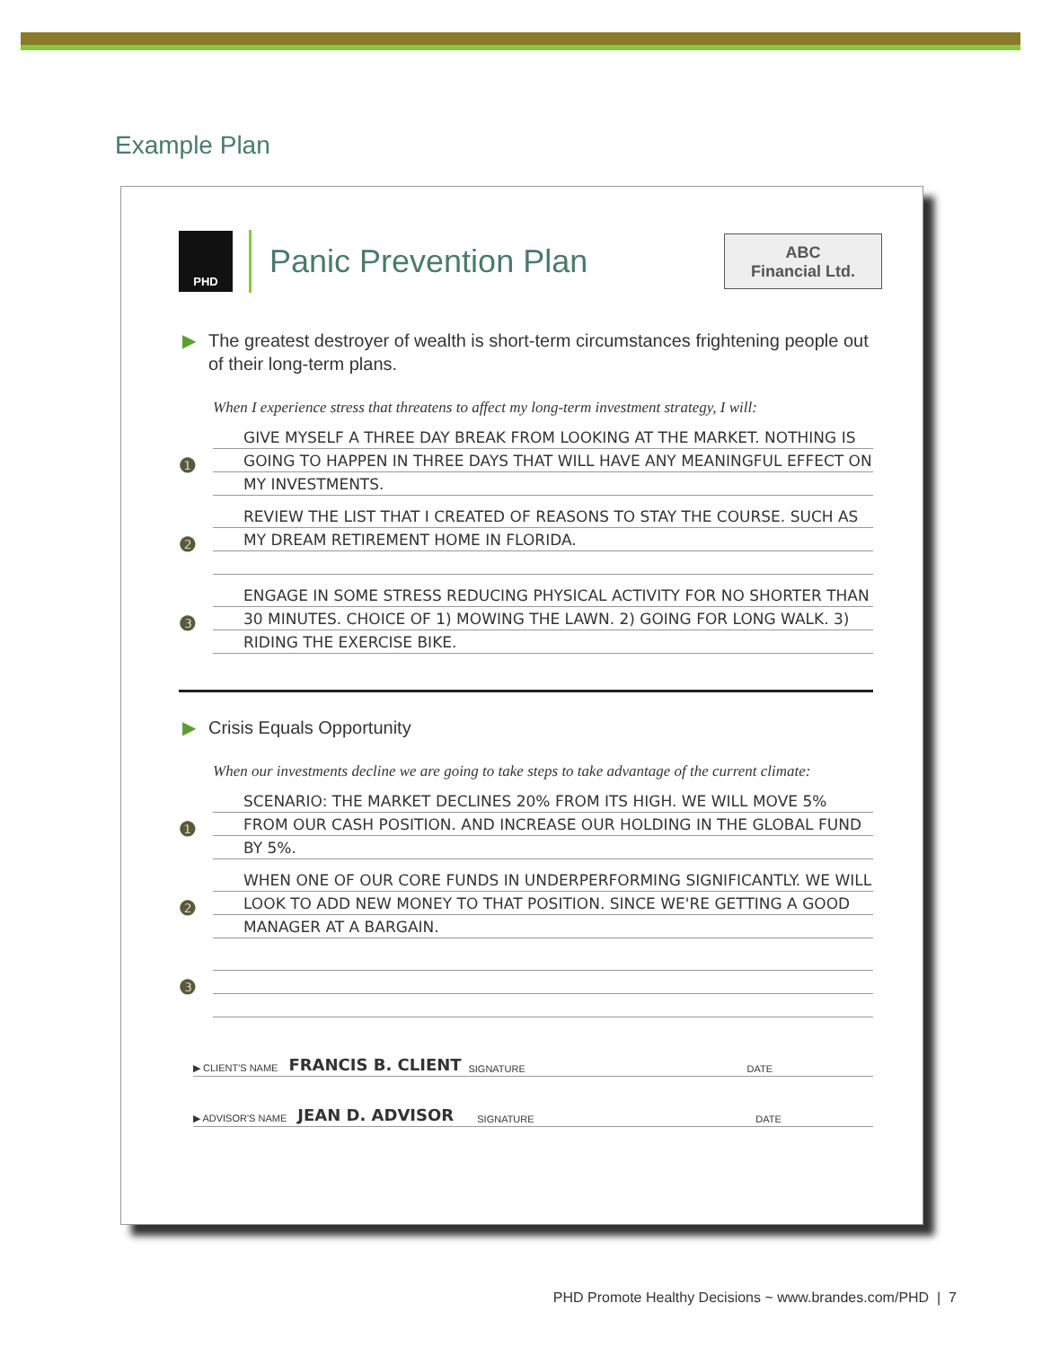Example Plan
PHD
Panic Prevention Plan
ABC
Financial Ltd.
▶ The greatest destroyer of wealth is short-term circumstances frightening people out of their long-term plans.
When I experience stress that threatens to affect my long-term investment strategy, I will:
❶
GIVE MYSELF A THREE DAY BREAK FROM LOOKING AT THE MARKET. NOTHING IS GOING TO HAPPEN IN THREE DAYS THAT WILL HAVE ANY MEANINGFUL EFFECT ON MY INVESTMENTS.
❷
REVIEW THE LIST THAT I CREATED OF REASONS TO STAY THE COURSE. SUCH AS MY DREAM RETIREMENT HOME IN FLORIDA.
❸
ENGAGE IN SOME STRESS REDUCING PHYSICAL ACTIVITY FOR NO SHORTER THAN 30 MINUTES. CHOICE OF 1) MOWING THE LAWN. 2) GOING FOR LONG WALK. 3) RIDING THE EXERCISE BIKE.
▶ Crisis Equals Opportunity
When our investments decline we are going to take steps to take advantage of the current climate:
❶
SCENARIO: THE MARKET DECLINES 20% FROM ITS HIGH. WE WILL MOVE 5% FROM OUR CASH POSITION. AND INCREASE OUR HOLDING IN THE GLOBAL FUND BY 5%.
❷
WHEN ONE OF OUR CORE FUNDS IN UNDERPERFORMING SIGNIFICANTLY. WE WILL LOOK TO ADD NEW MONEY TO THAT POSITION. SINCE WE'RE GETTING A GOOD MANAGER AT A BARGAIN.
❸
▶ CLIENT'S NAME FRANCIS B. CLIENT SIGNATURE DATE
▶ ADVISOR'S NAME JEAN D. ADVISOR SIGNATURE DATE
PHD Promote Healthy Decisions ~ www.brandes.com/PHD | 7